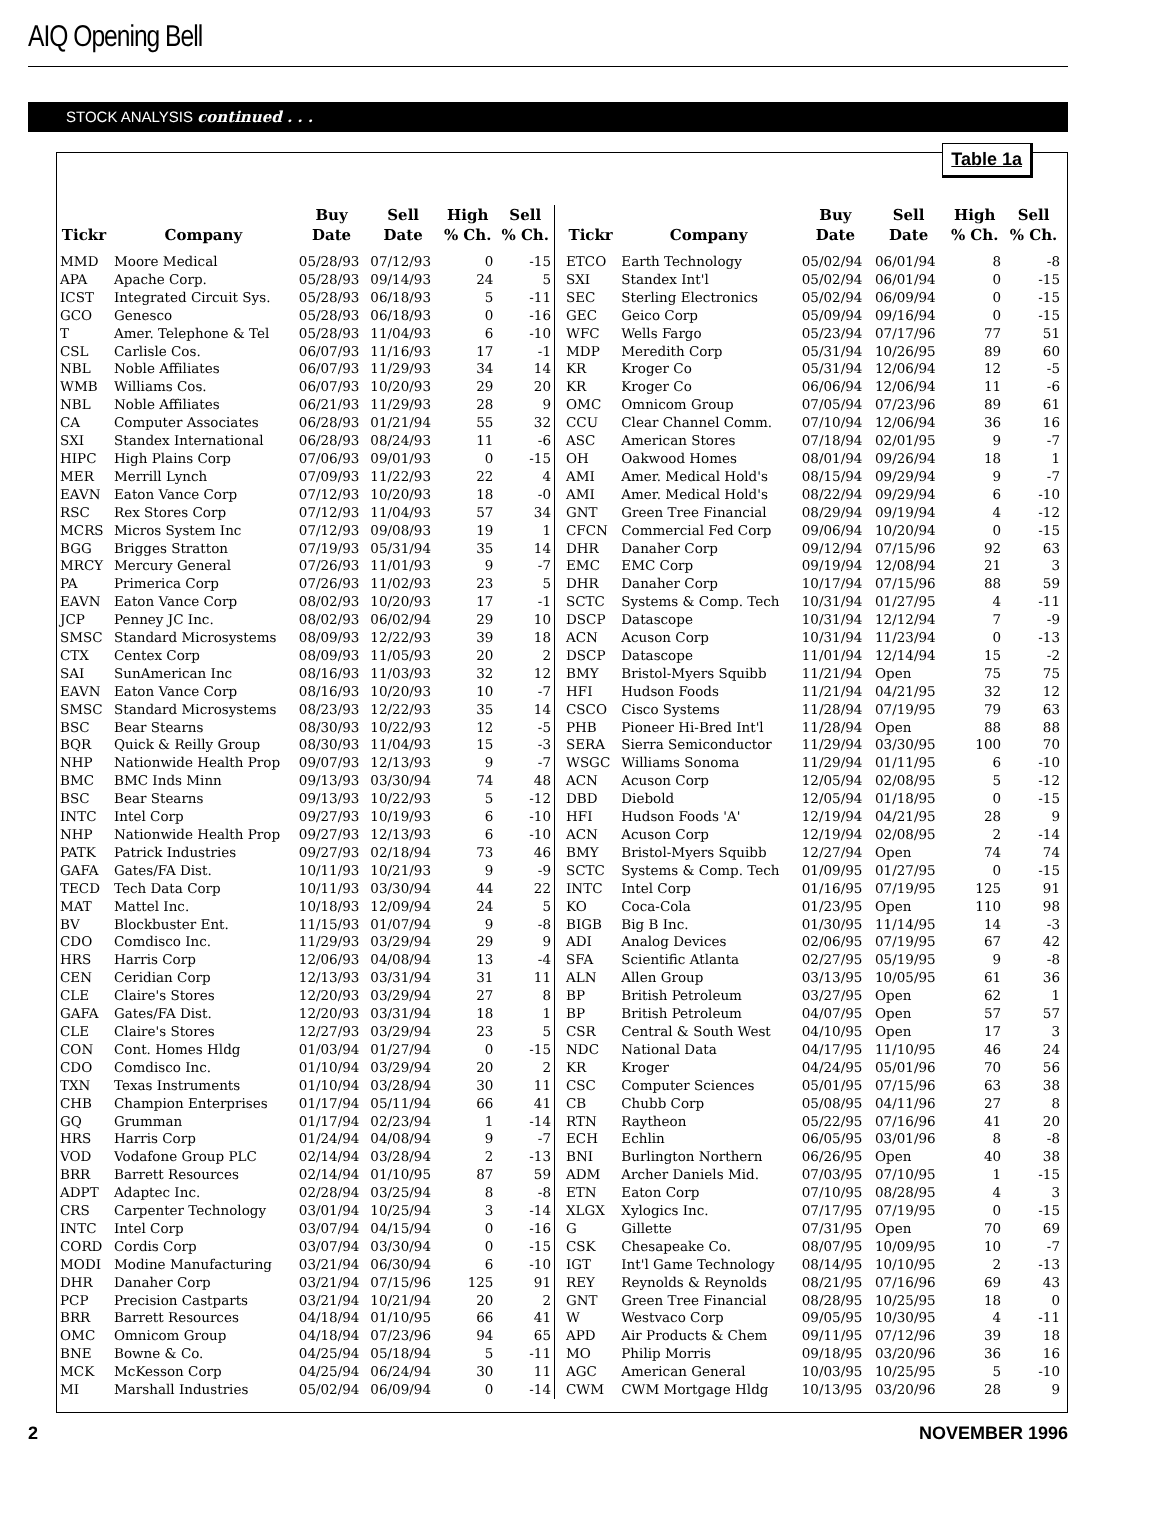AIQ Opening Bell
STOCK ANALYSIS continued . . .
Table 1a
| Tickr | Company | Buy Date | Sell Date | High % Ch. | Sell % Ch. |
| --- | --- | --- | --- | --- | --- |
| MMD | Moore Medical | 05/28/93 | 07/12/93 | 0 | -15 |
| APA | Apache Corp. | 05/28/93 | 09/14/93 | 24 | 5 |
| ICST | Integrated Circuit Sys. | 05/28/93 | 06/18/93 | 5 | -11 |
| GCO | Genesco | 05/28/93 | 06/18/93 | 0 | -16 |
| T | Amer. Telephone & Tel | 05/28/93 | 11/04/93 | 6 | -10 |
| CSL | Carlisle Cos. | 06/07/93 | 11/16/93 | 17 | -1 |
| NBL | Noble Affiliates | 06/07/93 | 11/29/93 | 34 | 14 |
| WMB | Williams Cos. | 06/07/93 | 10/20/93 | 29 | 20 |
| NBL | Noble Affiliates | 06/21/93 | 11/29/93 | 28 | 9 |
| CA | Computer Associates | 06/28/93 | 01/21/94 | 55 | 32 |
| SXI | Standex International | 06/28/93 | 08/24/93 | 11 | -6 |
| HIPC | High Plains Corp | 07/06/93 | 09/01/93 | 0 | -15 |
| MER | Merrill Lynch | 07/09/93 | 11/22/93 | 22 | 4 |
| EAVN | Eaton Vance Corp | 07/12/93 | 10/20/93 | 18 | -0 |
| RSC | Rex Stores Corp | 07/12/93 | 11/04/93 | 57 | 34 |
| MCRS | Micros System Inc | 07/12/93 | 09/08/93 | 19 | 1 |
| BGG | Brigges Stratton | 07/19/93 | 05/31/94 | 35 | 14 |
| MRCY | Mercury General | 07/26/93 | 11/01/93 | 9 | -7 |
| PA | Primerica Corp | 07/26/93 | 11/02/93 | 23 | 5 |
| EAVN | Eaton Vance Corp | 08/02/93 | 10/20/93 | 17 | -1 |
| JCP | Penney JC Inc. | 08/02/93 | 06/02/94 | 29 | 10 |
| SMSC | Standard Microsystems | 08/09/93 | 12/22/93 | 39 | 18 |
| CTX | Centex Corp | 08/09/93 | 11/05/93 | 20 | 2 |
| SAI | SunAmerican Inc | 08/16/93 | 11/03/93 | 32 | 12 |
| EAVN | Eaton Vance Corp | 08/16/93 | 10/20/93 | 10 | -7 |
| SMSC | Standard Microsystems | 08/23/93 | 12/22/93 | 35 | 14 |
| BSC | Bear Stearns | 08/30/93 | 10/22/93 | 12 | -5 |
| BQR | Quick & Reilly Group | 08/30/93 | 11/04/93 | 15 | -3 |
| NHP | Nationwide Health Prop | 09/07/93 | 12/13/93 | 9 | -7 |
| BMC | BMC Inds Minn | 09/13/93 | 03/30/94 | 74 | 48 |
| BSC | Bear Stearns | 09/13/93 | 10/22/93 | 5 | -12 |
| INTC | Intel Corp | 09/27/93 | 10/19/93 | 6 | -10 |
| NHP | Nationwide Health Prop | 09/27/93 | 12/13/93 | 6 | -10 |
| PATK | Patrick Industries | 09/27/93 | 02/18/94 | 73 | 46 |
| GAFA | Gates/FA Dist. | 10/11/93 | 10/21/93 | 9 | -9 |
| TECD | Tech Data Corp | 10/11/93 | 03/30/94 | 44 | 22 |
| MAT | Mattel Inc. | 10/18/93 | 12/09/94 | 24 | 5 |
| BV | Blockbuster Ent. | 11/15/93 | 01/07/94 | 9 | -8 |
| CDO | Comdisco Inc. | 11/29/93 | 03/29/94 | 29 | 9 |
| HRS | Harris Corp | 12/06/93 | 04/08/94 | 13 | -4 |
| CEN | Ceridian Corp | 12/13/93 | 03/31/94 | 31 | 11 |
| CLE | Claire's Stores | 12/20/93 | 03/29/94 | 27 | 8 |
| GAFA | Gates/FA Dist. | 12/20/93 | 03/31/94 | 18 | 1 |
| CLE | Claire's Stores | 12/27/93 | 03/29/94 | 23 | 5 |
| CON | Cont. Homes Hldg | 01/03/94 | 01/27/94 | 0 | -15 |
| CDO | Comdisco Inc. | 01/10/94 | 03/29/94 | 20 | 2 |
| TXN | Texas Instruments | 01/10/94 | 03/28/94 | 30 | 11 |
| CHB | Champion Enterprises | 01/17/94 | 05/11/94 | 66 | 41 |
| GQ | Grumman | 01/17/94 | 02/23/94 | 1 | -14 |
| HRS | Harris Corp | 01/24/94 | 04/08/94 | 9 | -7 |
| VOD | Vodafone Group PLC | 02/14/94 | 03/28/94 | 2 | -13 |
| BRR | Barrett Resources | 02/14/94 | 01/10/95 | 87 | 59 |
| ADPT | Adaptec Inc. | 02/28/94 | 03/25/94 | 8 | -8 |
| CRS | Carpenter Technology | 03/01/94 | 10/25/94 | 3 | -14 |
| INTC | Intel Corp | 03/07/94 | 04/15/94 | 0 | -16 |
| CORD | Cordis Corp | 03/07/94 | 03/30/94 | 0 | -15 |
| MODI | Modine Manufacturing | 03/21/94 | 06/30/94 | 6 | -10 |
| DHR | Danaher Corp | 03/21/94 | 07/15/96 | 125 | 91 |
| PCP | Precision Castparts | 03/21/94 | 10/21/94 | 20 | 2 |
| BRR | Barrett Resources | 04/18/94 | 01/10/95 | 66 | 41 |
| OMC | Omnicom Group | 04/18/94 | 07/23/96 | 94 | 65 |
| BNE | Bowne & Co. | 04/25/94 | 05/18/94 | 5 | -11 |
| MCK | McKesson Corp | 04/25/94 | 06/24/94 | 30 | 11 |
| MI | Marshall Industries | 05/02/94 | 06/09/94 | 0 | -14 |
| Tickr | Company | Buy Date | Sell Date | High % Ch. | Sell % Ch. |
| --- | --- | --- | --- | --- | --- |
| ETCO | Earth Technology | 05/02/94 | 06/01/94 | 8 | -8 |
| SXI | Standex Int'l | 05/02/94 | 06/01/94 | 0 | -15 |
| SEC | Sterling Electronics | 05/02/94 | 06/09/94 | 0 | -15 |
| GEC | Geico Corp | 05/09/94 | 09/16/94 | 0 | -15 |
| WFC | Wells Fargo | 05/23/94 | 07/17/96 | 77 | 51 |
| MDP | Meredith Corp | 05/31/94 | 10/26/95 | 89 | 60 |
| KR | Kroger Co | 05/31/94 | 12/06/94 | 12 | -5 |
| KR | Kroger Co | 06/06/94 | 12/06/94 | 11 | -6 |
| OMC | Omnicom Group | 07/05/94 | 07/23/96 | 89 | 61 |
| CCU | Clear Channel Comm. | 07/10/94 | 12/06/94 | 36 | 16 |
| ASC | American Stores | 07/18/94 | 02/01/95 | 9 | -7 |
| OH | Oakwood Homes | 08/01/94 | 09/26/94 | 18 | 1 |
| AMI | Amer. Medical Hold's | 08/15/94 | 09/29/94 | 9 | -7 |
| AMI | Amer. Medical Hold's | 08/22/94 | 09/29/94 | 6 | -10 |
| GNT | Green Tree Financial | 08/29/94 | 09/19/94 | 4 | -12 |
| CFCN | Commercial Fed Corp | 09/06/94 | 10/20/94 | 0 | -15 |
| DHR | Danaher Corp | 09/12/94 | 07/15/96 | 92 | 63 |
| EMC | EMC Corp | 09/19/94 | 12/08/94 | 21 | 3 |
| DHR | Danaher Corp | 10/17/94 | 07/15/96 | 88 | 59 |
| SCTC | Systems & Comp. Tech | 10/31/94 | 01/27/95 | 4 | -11 |
| DSCP | Datascope | 10/31/94 | 12/12/94 | 7 | -9 |
| ACN | Acuson Corp | 10/31/94 | 11/23/94 | 0 | -13 |
| DSCP | Datascope | 11/01/94 | 12/14/94 | 15 | -2 |
| BMY | Bristol-Myers Squibb | 11/21/94 | Open | 75 | 75 |
| HFI | Hudson Foods | 11/21/94 | 04/21/95 | 32 | 12 |
| CSCO | Cisco Systems | 11/28/94 | 07/19/95 | 79 | 63 |
| PHB | Pioneer Hi-Bred Int'l | 11/28/94 | Open | 88 | 88 |
| SERA | Sierra Semiconductor | 11/29/94 | 03/30/95 | 100 | 70 |
| WSGC | Williams Sonoma | 11/29/94 | 01/11/95 | 6 | -10 |
| ACN | Acuson Corp | 12/05/94 | 02/08/95 | 5 | -12 |
| DBD | Diebold | 12/05/94 | 01/18/95 | 0 | -15 |
| HFI | Hudson Foods 'A' | 12/19/94 | 04/21/95 | 28 | 9 |
| ACN | Acuson Corp | 12/19/94 | 02/08/95 | 2 | -14 |
| BMY | Bristol-Myers Squibb | 12/27/94 | Open | 74 | 74 |
| SCTC | Systems & Comp. Tech | 01/09/95 | 01/27/95 | 0 | -15 |
| INTC | Intel Corp | 01/16/95 | 07/19/95 | 125 | 91 |
| KO | Coca-Cola | 01/23/95 | Open | 110 | 98 |
| BIGB | Big B Inc. | 01/30/95 | 11/14/95 | 14 | -3 |
| ADI | Analog Devices | 02/06/95 | 07/19/95 | 67 | 42 |
| SFA | Scientific Atlanta | 02/27/95 | 05/19/95 | 9 | -8 |
| ALN | Allen Group | 03/13/95 | 10/05/95 | 61 | 36 |
| BP | British Petroleum | 03/27/95 | Open | 62 | 1 |
| BP | British Petroleum | 04/07/95 | Open | 57 | 57 |
| CSR | Central & South West | 04/10/95 | Open | 17 | 3 |
| NDC | National Data | 04/17/95 | 11/10/95 | 46 | 24 |
| KR | Kroger | 04/24/95 | 05/01/96 | 70 | 56 |
| CSC | Computer Sciences | 05/01/95 | 07/15/96 | 63 | 38 |
| CB | Chubb Corp | 05/08/95 | 04/11/96 | 27 | 8 |
| RTN | Raytheon | 05/22/95 | 07/16/96 | 41 | 20 |
| ECH | Echlin | 06/05/95 | 03/01/96 | 8 | -8 |
| BNI | Burlington Northern | 06/26/95 | Open | 40 | 38 |
| ADM | Archer Daniels Mid. | 07/03/95 | 07/10/95 | 1 | -15 |
| ETN | Eaton Corp | 07/10/95 | 08/28/95 | 4 | 3 |
| XLGX | Xylogics Inc. | 07/17/95 | 07/19/95 | 0 | -15 |
| G | Gillette | 07/31/95 | Open | 70 | 69 |
| CSK | Chesapeake Co. | 08/07/95 | 10/09/95 | 10 | -7 |
| IGT | Int'l Game Technology | 08/14/95 | 10/10/95 | 2 | -13 |
| REY | Reynolds & Reynolds | 08/21/95 | 07/16/96 | 69 | 43 |
| GNT | Green Tree Financial | 08/28/95 | 10/25/95 | 18 | 0 |
| W | Westvaco Corp | 09/05/95 | 10/30/95 | 4 | -11 |
| APD | Air Products & Chem | 09/11/95 | 07/12/96 | 39 | 18 |
| MO | Philip Morris | 09/18/95 | 03/20/96 | 36 | 16 |
| AGC | American General | 10/03/95 | 10/25/95 | 5 | -10 |
| CWM | CWM Mortgage Hldg | 10/13/95 | 03/20/96 | 28 | 9 |
2 NOVEMBER 1996